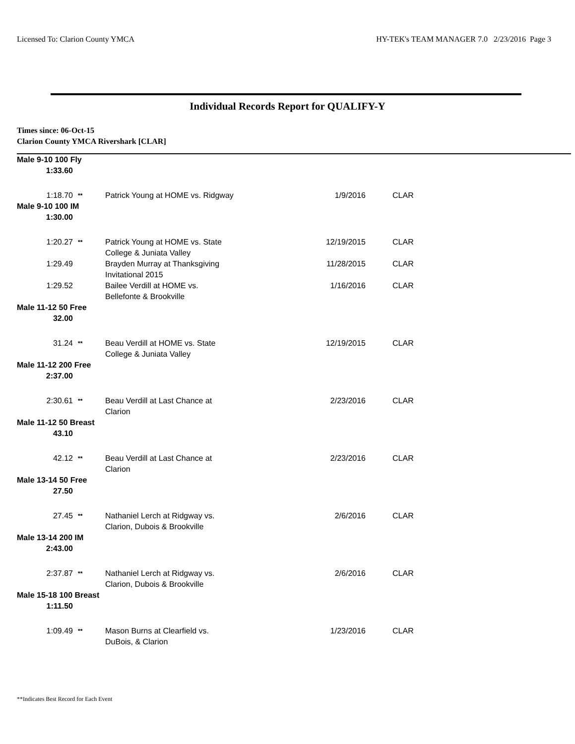Licensed To: Clarion County YMCA HY-TEK's TEAM MANAGER 7.0 2/23/2016 Page 3
Individual Records Report for QUALIFY-Y
Times since: 06-Oct-15
Clarion County YMCA Rivershark [CLAR]
| Male 9-10 100 Fly | | | | |
| 1:33.60 | | | | |
| 1:18.70 | ** | Patrick Young at HOME vs. Ridgway | 1/9/2016 | CLAR |
| Male 9-10 100 IM | | | | |
| 1:30.00 | | | | |
| 1:20.27 | ** | Patrick Young at HOME vs. State College & Juniata Valley | 12/19/2015 | CLAR |
| 1:29.49 | | Brayden Murray at Thanksgiving Invitational 2015 | 11/28/2015 | CLAR |
| 1:29.52 | | Bailee Verdill at HOME vs. Bellefonte & Brookville | 1/16/2016 | CLAR |
| Male 11-12 50 Free | | | | |
| 32.00 | | | | |
| 31.24 | ** | Beau Verdill at HOME vs. State College & Juniata Valley | 12/19/2015 | CLAR |
| Male 11-12 200 Free | | | | |
| 2:37.00 | | | | |
| 2:30.61 | ** | Beau Verdill at Last Chance at Clarion | 2/23/2016 | CLAR |
| Male 11-12 50 Breast | | | | |
| 43.10 | | | | |
| 42.12 | ** | Beau Verdill at Last Chance at Clarion | 2/23/2016 | CLAR |
| Male 13-14 50 Free | | | | |
| 27.50 | | | | |
| 27.45 | ** | Nathaniel Lerch at Ridgway vs. Clarion, Dubois & Brookville | 2/6/2016 | CLAR |
| Male 13-14 200 IM | | | | |
| 2:43.00 | | | | |
| 2:37.87 | ** | Nathaniel Lerch at Ridgway vs. Clarion, Dubois & Brookville | 2/6/2016 | CLAR |
| Male 15-18 100 Breast | | | | |
| 1:11.50 | | | | |
| 1:09.49 | ** | Mason Burns at Clearfield vs. DuBois, & Clarion | 1/23/2016 | CLAR |
**Indicates Best Record for Each Event